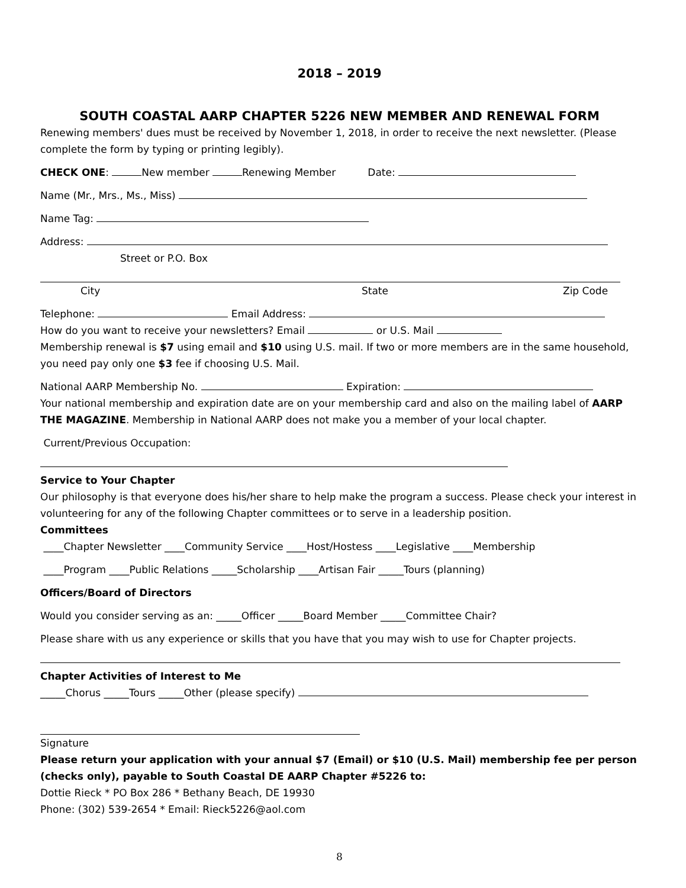2018 – 2019
SOUTH COASTAL AARP CHAPTER 5226 NEW MEMBER AND RENEWAL FORM
Renewing members' dues must be received by November 1, 2018, in order to receive the next newsletter. (Please complete the form by typing or printing legibly).
CHECK ONE: New member Renewing Member Date:
Name (Mr., Mrs., Ms., Miss)
Name Tag:
Address:
Street or P.O. Box
City State Zip Code
Telephone: Email Address:
How do you want to receive your newsletters? Email or U.S. Mail
Membership renewal is $7 using email and $10 using U.S. mail. If two or more members are in the same household, you need pay only one $3 fee if choosing U.S. Mail.
National AARP Membership No. Expiration:
Your national membership and expiration date are on your membership card and also on the mailing label of AARP THE MAGAZINE. Membership in National AARP does not make you a member of your local chapter.
Current/Previous Occupation:
Service to Your Chapter
Our philosophy is that everyone does his/her share to help make the program a success. Please check your interest in volunteering for any of the following Chapter committees or to serve in a leadership position.
Committees
____Chapter Newsletter ____Community Service ____Host/Hostess ____Legislative ____Membership
____Program ____Public Relations _____Scholarship ____Artisan Fair _____Tours (planning)
Officers/Board of Directors
Would you consider serving as an: _____Officer _____Board Member _____Committee Chair?
Please share with us any experience or skills that you have that you may wish to use for Chapter projects.
Chapter Activities of Interest to Me
_____Chorus _____Tours _____Other (please specify)
Signature
Please return your application with your annual $7 (Email) or $10 (U.S. Mail) membership fee per person (checks only), payable to South Coastal DE AARP Chapter #5226 to:
Dottie Rieck * PO Box 286 * Bethany Beach, DE 19930
Phone: (302) 539-2654 * Email: Rieck5226@aol.com
8